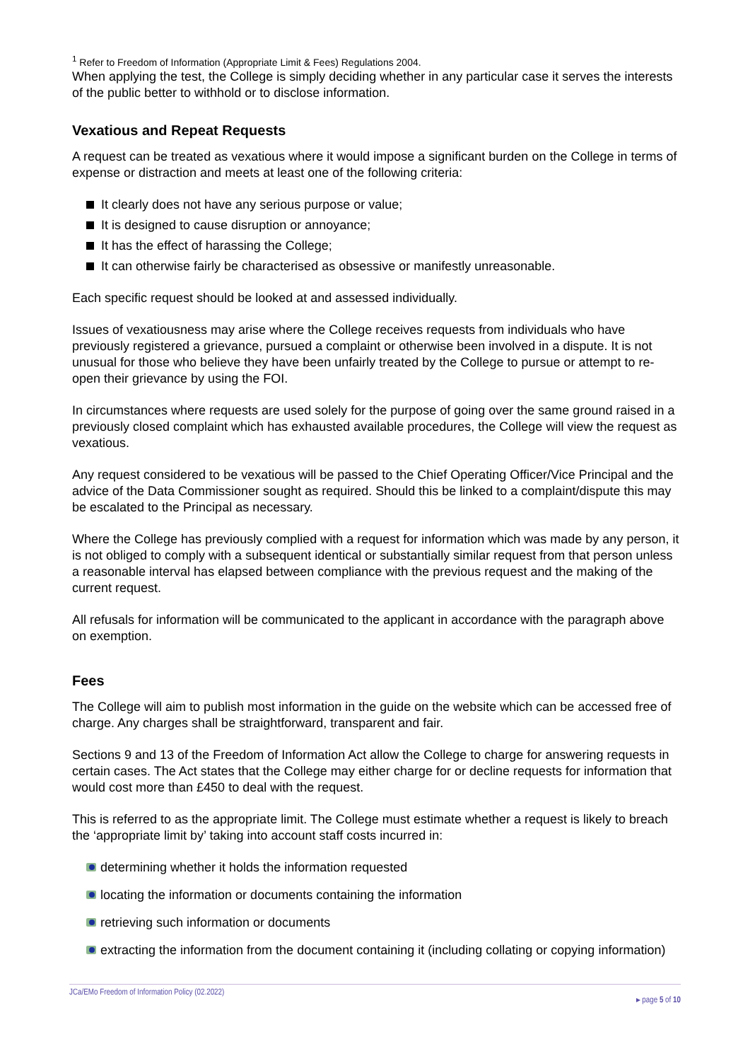<sup>1</sup> Refer to Freedom of Information (Appropriate Limit & Fees) Regulations 2004.
When applying the test, the College is simply deciding whether in any particular case it serves the interests of the public better to withhold or to disclose information.
Vexatious and Repeat Requests
A request can be treated as vexatious where it would impose a significant burden on the College in terms of expense or distraction and meets at least one of the following criteria:
It clearly does not have any serious purpose or value;
It is designed to cause disruption or annoyance;
It has the effect of harassing the College;
It can otherwise fairly be characterised as obsessive or manifestly unreasonable.
Each specific request should be looked at and assessed individually.
Issues of vexatiousness may arise where the College receives requests from individuals who have previously registered a grievance, pursued a complaint or otherwise been involved in a dispute. It is not unusual for those who believe they have been unfairly treated by the College to pursue or attempt to re-open their grievance by using the FOI.
In circumstances where requests are used solely for the purpose of going over the same ground raised in a previously closed complaint which has exhausted available procedures, the College will view the request as vexatious.
Any request considered to be vexatious will be passed to the Chief Operating Officer/Vice Principal and the advice of the Data Commissioner sought as required. Should this be linked to a complaint/dispute this may be escalated to the Principal as necessary.
Where the College has previously complied with a request for information which was made by any person, it is not obliged to comply with a subsequent identical or substantially similar request from that person unless a reasonable interval has elapsed between compliance with the previous request and the making of the current request.
All refusals for information will be communicated to the applicant in accordance with the paragraph above on exemption.
Fees
The College will aim to publish most information in the guide on the website which can be accessed free of charge. Any charges shall be straightforward, transparent and fair.
Sections 9 and 13 of the Freedom of Information Act allow the College to charge for answering requests in certain cases. The Act states that the College may either charge for or decline requests for information that would cost more than £450 to deal with the request.
This is referred to as the appropriate limit. The College must estimate whether a request is likely to breach the ‘appropriate limit by’ taking into account staff costs incurred in:
determining whether it holds the information requested
locating the information or documents containing the information
retrieving such information or documents
extracting the information from the document containing it (including collating or copying information)
JCa/EMo Freedom of Information Policy (02.2022)
▸ page 5 of 10